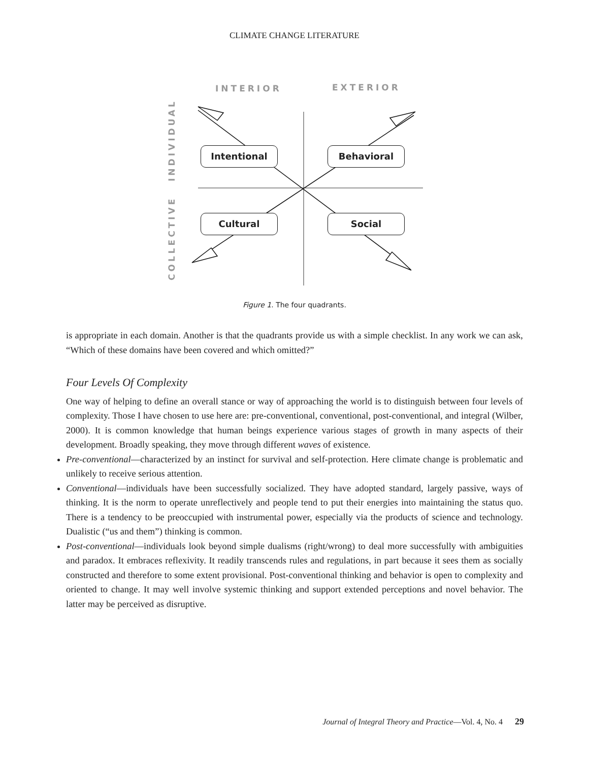CLIMATE CHANGE LITERATURE
INTERIOR EXTERIOR
INDIVIDUAL
COLLECTIVE
Intentional Behavioral
Cultural Social
Figure 1. The four quadrants.
is appropriate in each domain. Another is that the quadrants provide us with a simple checklist. In any work we can ask, “Which of these domains have been covered and which omitted?”
Four Levels Of Complexity
One way of helping to define an overall stance or way of approaching the world is to distinguish between four levels of complexity. Those I have chosen to use here are: pre-conventional, conventional, post-conventional, and integral (Wilber, 2000). It is common knowledge that human beings experience various stages of growth in many aspects of their development. Broadly speaking, they move through different waves of existence.
Pre-conventional—characterized by an instinct for survival and self-protection. Here climate change is problematic and unlikely to receive serious attention.
Conventional—individuals have been successfully socialized. They have adopted standard, largely passive, ways of thinking. It is the norm to operate unreflectively and people tend to put their energies into maintaining the status quo. There is a tendency to be preoccupied with instrumental power, especially via the products of science and technology. Dualistic (“us and them”) thinking is common.
Post-conventional—individuals look beyond simple dualisms (right/wrong) to deal more successfully with ambiguities and paradox. It embraces reflexivity. It readily transcends rules and regulations, in part because it sees them as socially constructed and therefore to some extent provisional. Post-conventional thinking and behavior is open to complexity and oriented to change. It may well involve systemic thinking and support extended perceptions and novel behavior. The latter may be perceived as disruptive.
Journal of Integral Theory and Practice—Vol. 4, No. 4 29